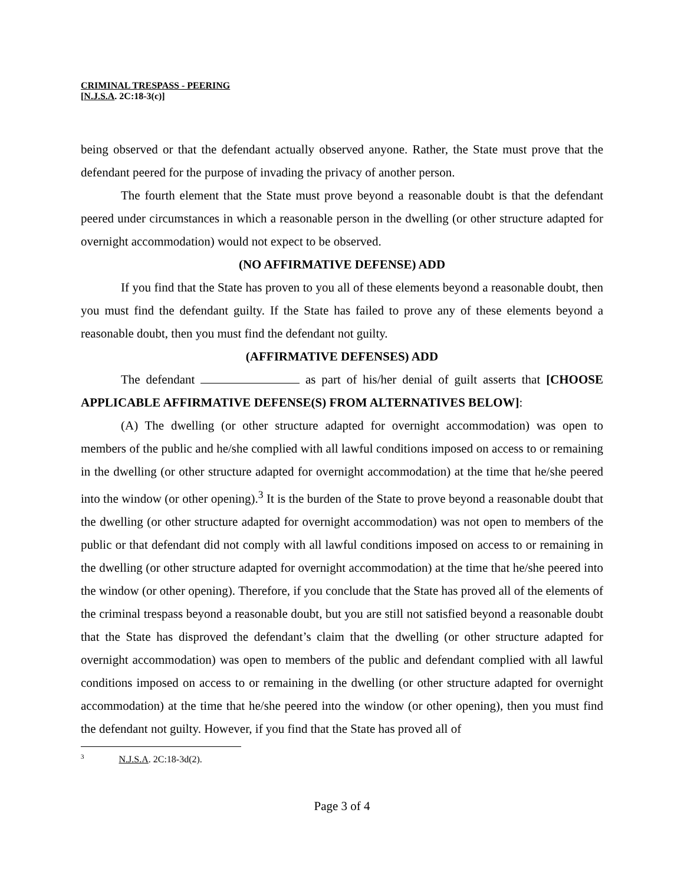CRIMINAL TRESPASS - PEERING
[N.J.S.A. 2C:18-3(c)]
being observed or that the defendant actually observed anyone. Rather, the State must prove that the defendant peered for the purpose of invading the privacy of another person.
The fourth element that the State must prove beyond a reasonable doubt is that the defendant peered under circumstances in which a reasonable person in the dwelling (or other structure adapted for overnight accommodation) would not expect to be observed.
(NO AFFIRMATIVE DEFENSE) ADD
If you find that the State has proven to you all of these elements beyond a reasonable doubt, then you must find the defendant guilty. If the State has failed to prove any of these elements beyond a reasonable doubt, then you must find the defendant not guilty.
(AFFIRMATIVE DEFENSES) ADD
The defendant as part of his/her denial of guilt asserts that [CHOOSE APPLICABLE AFFIRMATIVE DEFENSE(S) FROM ALTERNATIVES BELOW]:
(A) The dwelling (or other structure adapted for overnight accommodation) was open to members of the public and he/she complied with all lawful conditions imposed on access to or remaining in the dwelling (or other structure adapted for overnight accommodation) at the time that he/she peered into the window (or other opening).<sup>3</sup> It is the burden of the State to prove beyond a reasonable doubt that the dwelling (or other structure adapted for overnight accommodation) was not open to members of the public or that defendant did not comply with all lawful conditions imposed on access to or remaining in the dwelling (or other structure adapted for overnight accommodation) at the time that he/she peered into the window (or other opening). Therefore, if you conclude that the State has proved all of the elements of the criminal trespass beyond a reasonable doubt, but you are still not satisfied beyond a reasonable doubt that the State has disproved the defendant’s claim that the dwelling (or other structure adapted for overnight accommodation) was open to members of the public and defendant complied with all lawful conditions imposed on access to or remaining in the dwelling (or other structure adapted for overnight accommodation) at the time that he/she peered into the window (or other opening), then you must find the defendant not guilty. However, if you find that the State has proved all of
<sup>3</sup> N.J.S.A. 2C:18-3d(2).
Page 3 of 4